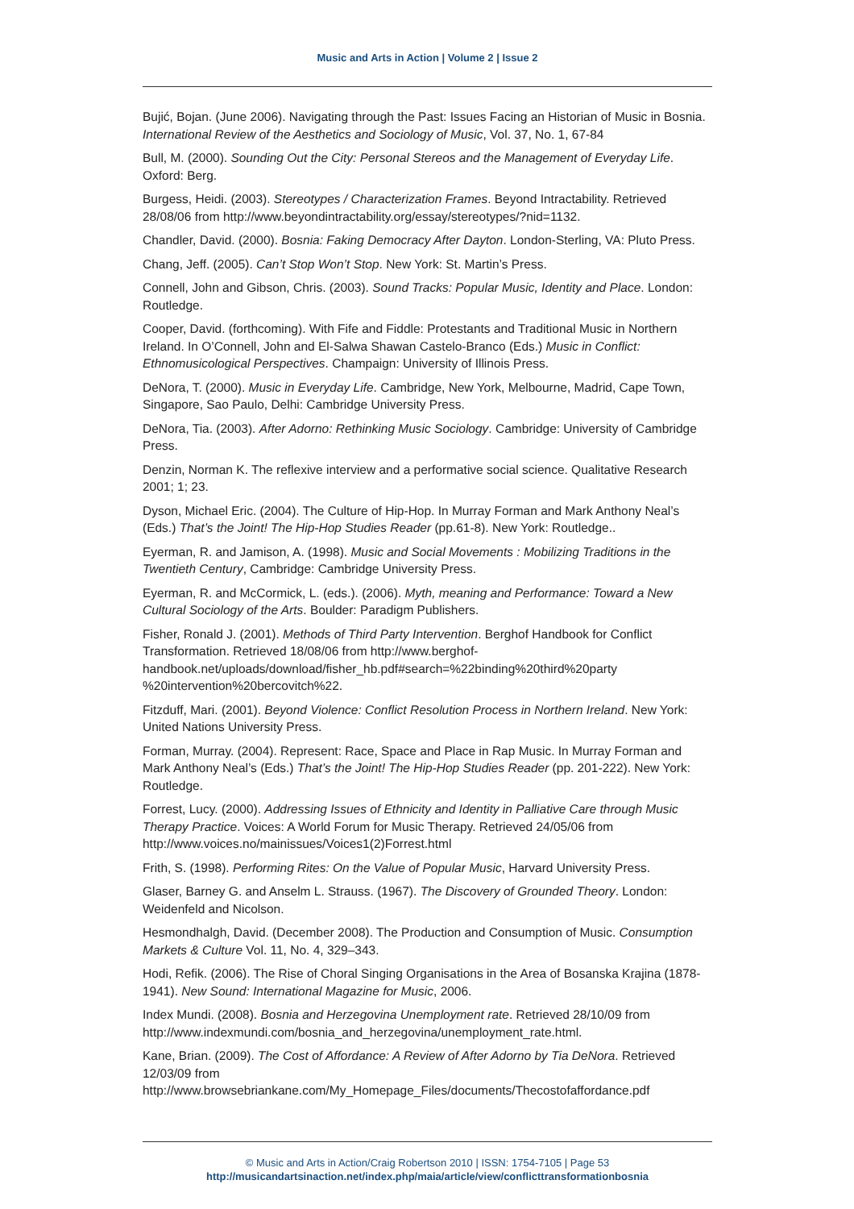Music and Arts in Action | Volume 2 | Issue 2
Bujić, Bojan. (June 2006). Navigating through the Past: Issues Facing an Historian of Music in Bosnia. International Review of the Aesthetics and Sociology of Music, Vol. 37, No. 1, 67-84
Bull, M. (2000). Sounding Out the City: Personal Stereos and the Management of Everyday Life. Oxford: Berg.
Burgess, Heidi. (2003). Stereotypes / Characterization Frames. Beyond Intractability. Retrieved 28/08/06 from http://www.beyondintractability.org/essay/stereotypes/?nid=1132.
Chandler, David. (2000). Bosnia: Faking Democracy After Dayton. London-Sterling, VA: Pluto Press.
Chang, Jeff. (2005). Can’t Stop Won’t Stop. New York: St. Martin’s Press.
Connell, John and Gibson, Chris. (2003). Sound Tracks: Popular Music, Identity and Place. London: Routledge.
Cooper, David. (forthcoming). With Fife and Fiddle: Protestants and Traditional Music in Northern Ireland. In O’Connell, John and El-Salwa Shawan Castelo-Branco (Eds.) Music in Conflict: Ethnomusicological Perspectives. Champaign: University of Illinois Press.
DeNora, T. (2000). Music in Everyday Life. Cambridge, New York, Melbourne, Madrid, Cape Town, Singapore, Sao Paulo, Delhi: Cambridge University Press.
DeNora, Tia. (2003). After Adorno: Rethinking Music Sociology. Cambridge: University of Cambridge Press.
Denzin, Norman K. The reflexive interview and a performative social science. Qualitative Research 2001; 1; 23.
Dyson, Michael Eric. (2004). The Culture of Hip-Hop. In Murray Forman and Mark Anthony Neal’s (Eds.) That’s the Joint! The Hip-Hop Studies Reader (pp.61-8). New York: Routledge..
Eyerman, R. and Jamison, A. (1998). Music and Social Movements : Mobilizing Traditions in the Twentieth Century, Cambridge: Cambridge University Press.
Eyerman, R. and McCormick, L. (eds.). (2006). Myth, meaning and Performance: Toward a New Cultural Sociology of the Arts. Boulder: Paradigm Publishers.
Fisher, Ronald J. (2001). Methods of Third Party Intervention. Berghof Handbook for Conflict Transformation. Retrieved 18/08/06 from http://www.berghof-
handbook.net/uploads/download/fisher_hb.pdf#search=%22binding%20third%20party
%20intervention%20bercovitch%22.
Fitzduff, Mari. (2001). Beyond Violence: Conflict Resolution Process in Northern Ireland. New York: United Nations University Press.
Forman, Murray. (2004). Represent: Race, Space and Place in Rap Music. In Murray Forman and Mark Anthony Neal’s (Eds.) That’s the Joint! The Hip-Hop Studies Reader (pp. 201-222). New York: Routledge.
Forrest, Lucy. (2000). Addressing Issues of Ethnicity and Identity in Palliative Care through Music Therapy Practice. Voices: A World Forum for Music Therapy. Retrieved 24/05/06 from http://www.voices.no/mainissues/Voices1(2)Forrest.html
Frith, S. (1998). Performing Rites: On the Value of Popular Music, Harvard University Press.
Glaser, Barney G. and Anselm L. Strauss. (1967). The Discovery of Grounded Theory. London: Weidenfeld and Nicolson.
Hesmondhalgh, David. (December 2008). The Production and Consumption of Music. Consumption Markets & Culture Vol. 11, No. 4, 329–343.
Hodi, Refik. (2006). The Rise of Choral Singing Organisations in the Area of Bosanska Krajina (1878-1941). New Sound: International Magazine for Music, 2006.
Index Mundi. (2008). Bosnia and Herzegovina Unemployment rate. Retrieved 28/10/09 from http://www.indexmundi.com/bosnia_and_herzegovina/unemployment_rate.html.
Kane, Brian. (2009). The Cost of Affordance: A Review of After Adorno by Tia DeNora. Retrieved 12/03/09 from
http://www.browsebriankane.com/My_Homepage_Files/documents/Thecostofaffordance.pdf
© Music and Arts in Action/Craig Robertson 2010 | ISSN: 1754-7105 | Page 53
http://musicandartsinaction.net/index.php/maia/article/view/conflicttransformationbosnia